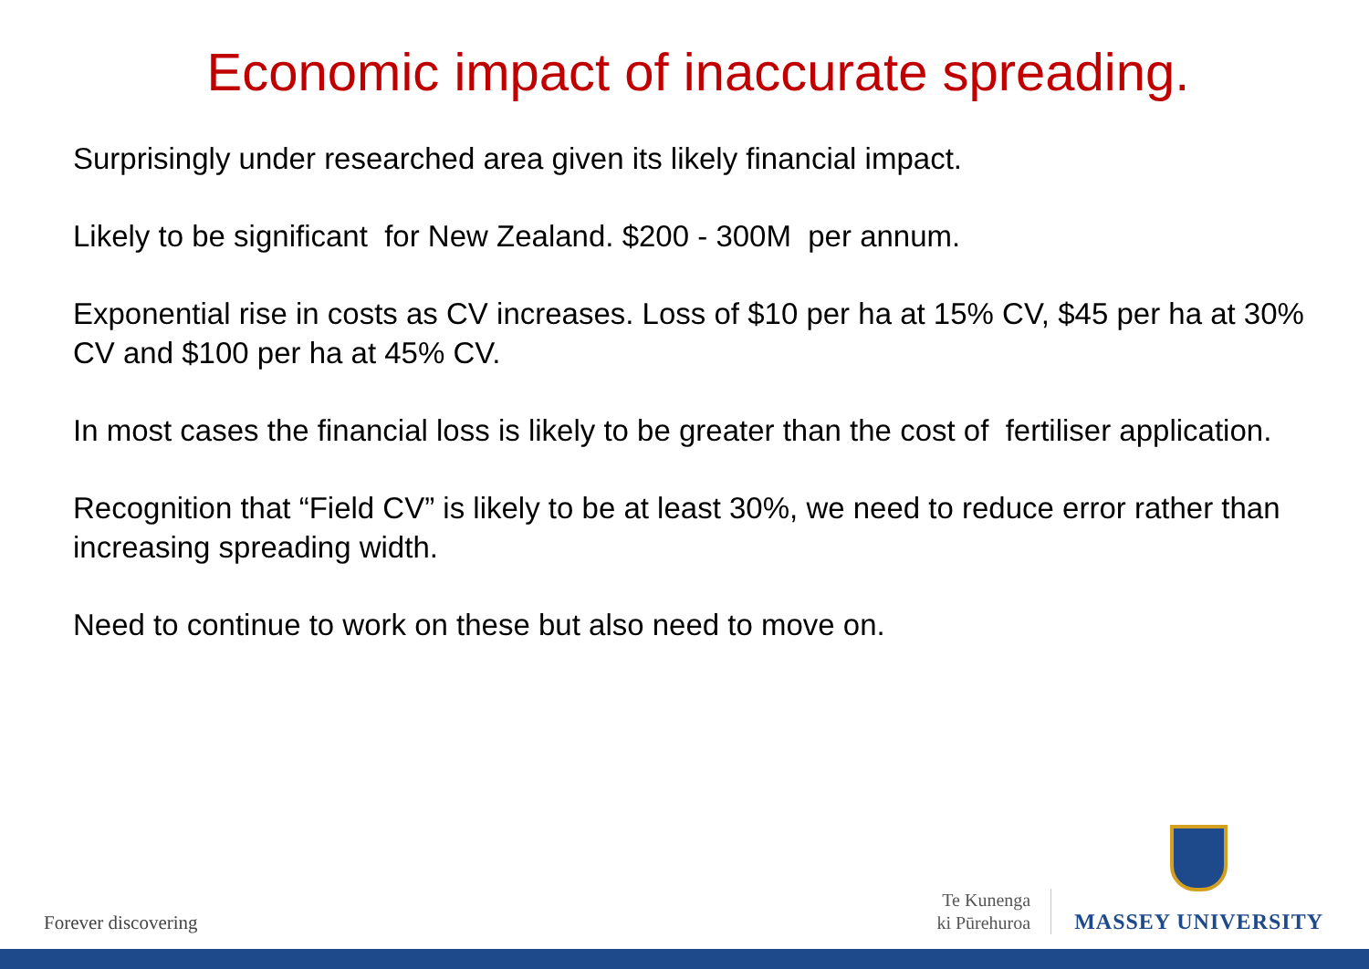Economic impact of inaccurate spreading.
Surprisingly under researched area given its likely financial impact.
Likely to be significant for New Zealand. $200 - 300M per annum.
Exponential rise in costs as CV increases. Loss of $10 per ha at 15% CV, $45 per ha at 30% CV and $100 per ha at 45% CV.
In most cases the financial loss is likely to be greater than the cost of fertiliser application.
Recognition that “Field CV” is likely to be at least 30%, we need to reduce error rather than increasing spreading width.
Need to continue to work on these but also need to move on.
Forever discovering
Te Kunenga
ki Pūrehuroa
MASSEY UNIVERSITY